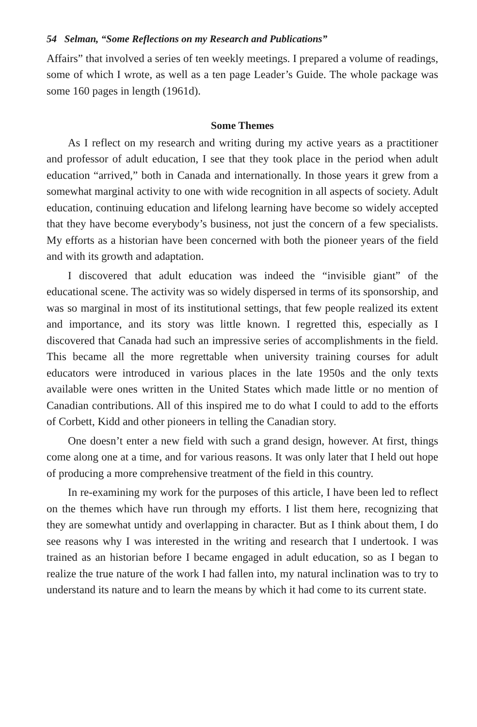54 Selman, “Some Reflections on my Research and Publications”
Affairs” that involved a series of ten weekly meetings. I prepared a volume of readings, some of which I wrote, as well as a ten page Leader’s Guide. The whole package was some 160 pages in length (1961d).
Some Themes
As I reflect on my research and writing during my active years as a practitioner and professor of adult education, I see that they took place in the period when adult education “arrived,” both in Canada and internationally. In those years it grew from a somewhat marginal activity to one with wide recognition in all aspects of society. Adult education, continuing education and lifelong learning have become so widely accepted that they have become everybody’s business, not just the concern of a few specialists. My efforts as a historian have been concerned with both the pioneer years of the field and with its growth and adaptation.
I discovered that adult education was indeed the “invisible giant” of the educational scene. The activity was so widely dispersed in terms of its sponsorship, and was so marginal in most of its institutional settings, that few people realized its extent and importance, and its story was little known. I regretted this, especially as I discovered that Canada had such an impressive series of accomplishments in the field. This became all the more regrettable when university training courses for adult educators were introduced in various places in the late 1950s and the only texts available were ones written in the United States which made little or no mention of Canadian contributions. All of this inspired me to do what I could to add to the efforts of Corbett, Kidd and other pioneers in telling the Canadian story.
One doesn’t enter a new field with such a grand design, however. At first, things come along one at a time, and for various reasons. It was only later that I held out hope of producing a more comprehensive treatment of the field in this country.
In re-examining my work for the purposes of this article, I have been led to reflect on the themes which have run through my efforts. I list them here, recognizing that they are somewhat untidy and overlapping in character. But as I think about them, I do see reasons why I was interested in the writing and research that I undertook. I was trained as an historian before I became engaged in adult education, so as I began to realize the true nature of the work I had fallen into, my natural inclination was to try to understand its nature and to learn the means by which it had come to its current state.